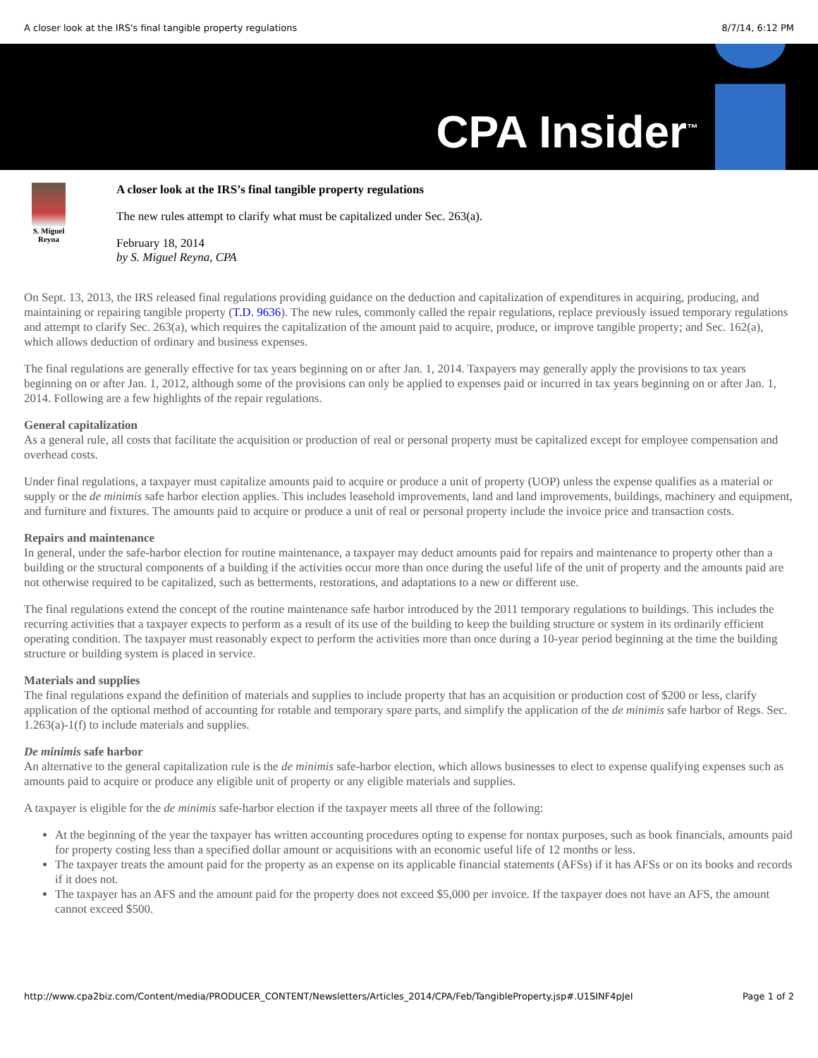A closer look at the IRS's final tangible property regulations 8/7/14, 6:12 PM
CPA Insider<sup>™</sup>
S. Miguel Reyna
A closer look at the IRS’s final tangible property regulations
The new rules attempt to clarify what must be capitalized under Sec. 263(a).
February 18, 2014
by S. Miguel Reyna, CPA
On Sept. 13, 2013, the IRS released final regulations providing guidance on the deduction and capitalization of expenditures in acquiring, producing, and maintaining or repairing tangible property (T.D. 9636). The new rules, commonly called the repair regulations, replace previously issued temporary regulations and attempt to clarify Sec. 263(a), which requires the capitalization of the amount paid to acquire, produce, or improve tangible property; and Sec. 162(a), which allows deduction of ordinary and business expenses.
The final regulations are generally effective for tax years beginning on or after Jan. 1, 2014. Taxpayers may generally apply the provisions to tax years beginning on or after Jan. 1, 2012, although some of the provisions can only be applied to expenses paid or incurred in tax years beginning on or after Jan. 1, 2014. Following are a few highlights of the repair regulations.
General capitalization
As a general rule, all costs that facilitate the acquisition or production of real or personal property must be capitalized except for employee compensation and overhead costs.
Under final regulations, a taxpayer must capitalize amounts paid to acquire or produce a unit of property (UOP) unless the expense qualifies as a material or supply or the de minimis safe harbor election applies. This includes leasehold improvements, land and land improvements, buildings, machinery and equipment, and furniture and fixtures. The amounts paid to acquire or produce a unit of real or personal property include the invoice price and transaction costs.
Repairs and maintenance
In general, under the safe-harbor election for routine maintenance, a taxpayer may deduct amounts paid for repairs and maintenance to property other than a building or the structural components of a building if the activities occur more than once during the useful life of the unit of property and the amounts paid are not otherwise required to be capitalized, such as betterments, restorations, and adaptations to a new or different use.
The final regulations extend the concept of the routine maintenance safe harbor introduced by the 2011 temporary regulations to buildings. This includes the recurring activities that a taxpayer expects to perform as a result of its use of the building to keep the building structure or system in its ordinarily efficient operating condition. The taxpayer must reasonably expect to perform the activities more than once during a 10-year period beginning at the time the building structure or building system is placed in service.
Materials and supplies
The final regulations expand the definition of materials and supplies to include property that has an acquisition or production cost of $200 or less, clarify application of the optional method of accounting for rotable and temporary spare parts, and simplify the application of the de minimis safe harbor of Regs. Sec. 1.263(a)-1(f) to include materials and supplies.
De minimis safe harbor
An alternative to the general capitalization rule is the de minimis safe-harbor election, which allows businesses to elect to expense qualifying expenses such as amounts paid to acquire or produce any eligible unit of property or any eligible materials and supplies.
A taxpayer is eligible for the de minimis safe-harbor election if the taxpayer meets all three of the following:
At the beginning of the year the taxpayer has written accounting procedures opting to expense for nontax purposes, such as book financials, amounts paid for property costing less than a specified dollar amount or acquisitions with an economic useful life of 12 months or less.
The taxpayer treats the amount paid for the property as an expense on its applicable financial statements (AFSs) if it has AFSs or on its books and records if it does not.
The taxpayer has an AFS and the amount paid for the property does not exceed $5,000 per invoice. If the taxpayer does not have an AFS, the amount cannot exceed $500.
http://www.cpa2biz.com/Content/media/PRODUCER_CONTENT/Newsletters/Articles_2014/CPA/Feb/TangibleProperty.jsp#.U1SINF4pJeI Page 1 of 2